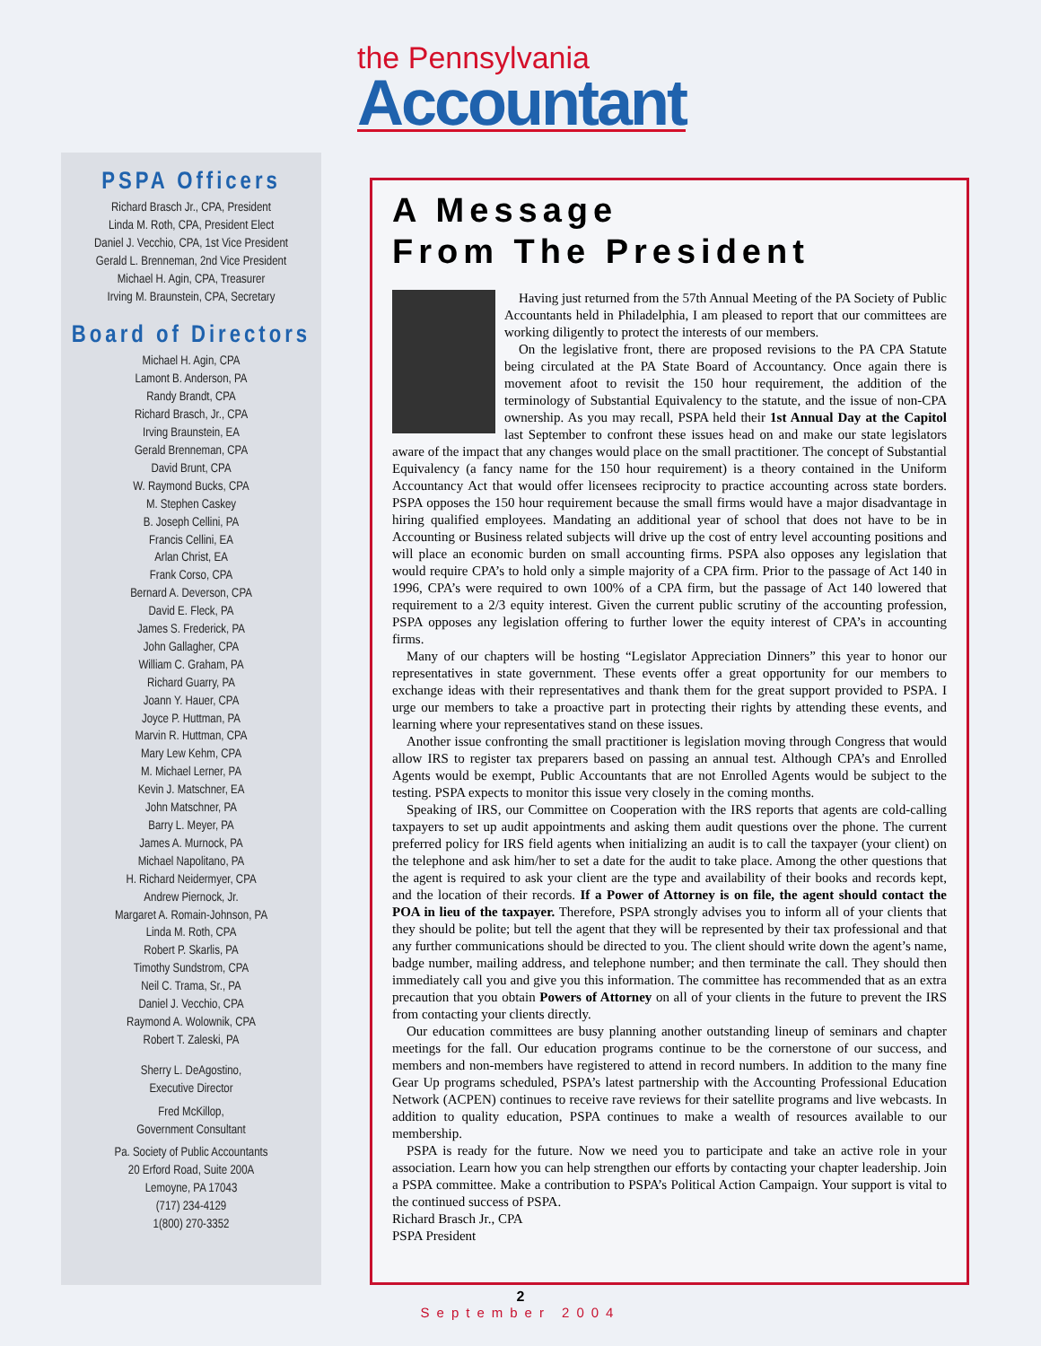the Pennsylvania
Accountant
PSPA Officers
Richard Brasch Jr., CPA, President
Linda M. Roth, CPA, President Elect
Daniel J. Vecchio, CPA, 1st Vice President
Gerald L. Brenneman, 2nd Vice President
Michael H. Agin, CPA, Treasurer
Irving M. Braunstein, CPA, Secretary
Board of Directors
Michael H. Agin, CPA
Lamont B. Anderson, PA
Randy Brandt, CPA
Richard Brasch, Jr., CPA
Irving Braunstein, EA
Gerald Brenneman, CPA
David Brunt, CPA
W. Raymond Bucks, CPA
M. Stephen Caskey
B. Joseph Cellini, PA
Francis Cellini, EA
Arlan Christ, EA
Frank Corso, CPA
Bernard A. Deverson, CPA
David E. Fleck, PA
James S. Frederick, PA
John Gallagher, CPA
William C. Graham, PA
Richard Guarry, PA
Joann Y. Hauer, CPA
Joyce P. Huttman, PA
Marvin R. Huttman, CPA
Mary Lew Kehm, CPA
M. Michael Lerner, PA
Kevin J. Matschner, EA
John Matschner, PA
Barry L. Meyer, PA
James A. Murnock, PA
Michael Napolitano, PA
H. Richard Neidermyer, CPA
Andrew Piernock, Jr.
Margaret A. Romain-Johnson, PA
Linda M. Roth, CPA
Robert P. Skarlis, PA
Timothy Sundstrom, CPA
Neil C. Trama, Sr., PA
Daniel J. Vecchio, CPA
Raymond A. Wolownik, CPA
Robert T. Zaleski, PA
Sherry L. DeAgostino,
Executive Director
Fred McKillop,
Government Consultant
Pa. Society of Public Accountants
20 Erford Road, Suite 200A
Lemoyne, PA 17043
(717) 234-4129
1(800) 270-3352
A Message
From The President
Having just returned from the 57th Annual Meeting of the PA Society of Public Accountants held in Philadelphia, I am pleased to report that our committees are working diligently to protect the interests of our members.
On the legislative front, there are proposed revisions to the PA CPA Statute being circulated at the PA State Board of Accountancy. Once again there is movement afoot to revisit the 150 hour requirement, the addition of the terminology of Substantial Equivalency to the statute, and the issue of non-CPA ownership. As you may recall, PSPA held their 1st Annual Day at the Capitol last September to confront these issues head on and make our state legislators aware of the impact that any changes would place on the small practitioner. The concept of Substantial Equivalency (a fancy name for the 150 hour requirement) is a theory contained in the Uniform Accountancy Act that would offer licensees reciprocity to practice accounting across state borders. PSPA opposes the 150 hour requirement because the small firms would have a major disadvantage in hiring qualified employees. Mandating an additional year of school that does not have to be in Accounting or Business related subjects will drive up the cost of entry level accounting positions and will place an economic burden on small accounting firms. PSPA also opposes any legislation that would require CPA’s to hold only a simple majority of a CPA firm. Prior to the passage of Act 140 in 1996, CPA’s were required to own 100% of a CPA firm, but the passage of Act 140 lowered that requirement to a 2/3 equity interest. Given the current public scrutiny of the accounting profession, PSPA opposes any legislation offering to further lower the equity interest of CPA’s in accounting firms.
Many of our chapters will be hosting “Legislator Appreciation Dinners” this year to honor our representatives in state government. These events offer a great opportunity for our members to exchange ideas with their representatives and thank them for the great support provided to PSPA. I urge our members to take a proactive part in protecting their rights by attending these events, and learning where your representatives stand on these issues.
Another issue confronting the small practitioner is legislation moving through Congress that would allow IRS to register tax preparers based on passing an annual test. Although CPA’s and Enrolled Agents would be exempt, Public Accountants that are not Enrolled Agents would be subject to the testing. PSPA expects to monitor this issue very closely in the coming months.
Speaking of IRS, our Committee on Cooperation with the IRS reports that agents are cold-calling taxpayers to set up audit appointments and asking them audit questions over the phone. The current preferred policy for IRS field agents when initializing an audit is to call the taxpayer (your client) on the telephone and ask him/her to set a date for the audit to take place. Among the other questions that the agent is required to ask your client are the type and availability of their books and records kept, and the location of their records. If a Power of Attorney is on file, the agent should contact the POA in lieu of the taxpayer. Therefore, PSPA strongly advises you to inform all of your clients that they should be polite; but tell the agent that they will be represented by their tax professional and that any further communications should be directed to you. The client should write down the agent’s name, badge number, mailing address, and telephone number; and then terminate the call. They should then immediately call you and give you this information. The committee has recommended that as an extra precaution that you obtain Powers of Attorney on all of your clients in the future to prevent the IRS from contacting your clients directly.
Our education committees are busy planning another outstanding lineup of seminars and chapter meetings for the fall. Our education programs continue to be the cornerstone of our success, and members and non-members have registered to attend in record numbers. In addition to the many fine Gear Up programs scheduled, PSPA’s latest partnership with the Accounting Professional Education Network (ACPEN) continues to receive rave reviews for their satellite programs and live webcasts. In addition to quality education, PSPA continues to make a wealth of resources available to our membership.
PSPA is ready for the future. Now we need you to participate and take an active role in your association. Learn how you can help strengthen our efforts by contacting your chapter leadership. Join a PSPA committee. Make a contribution to PSPA’s Political Action Campaign. Your support is vital to the continued success of PSPA.
Richard Brasch Jr., CPA
PSPA President
2
September 2004